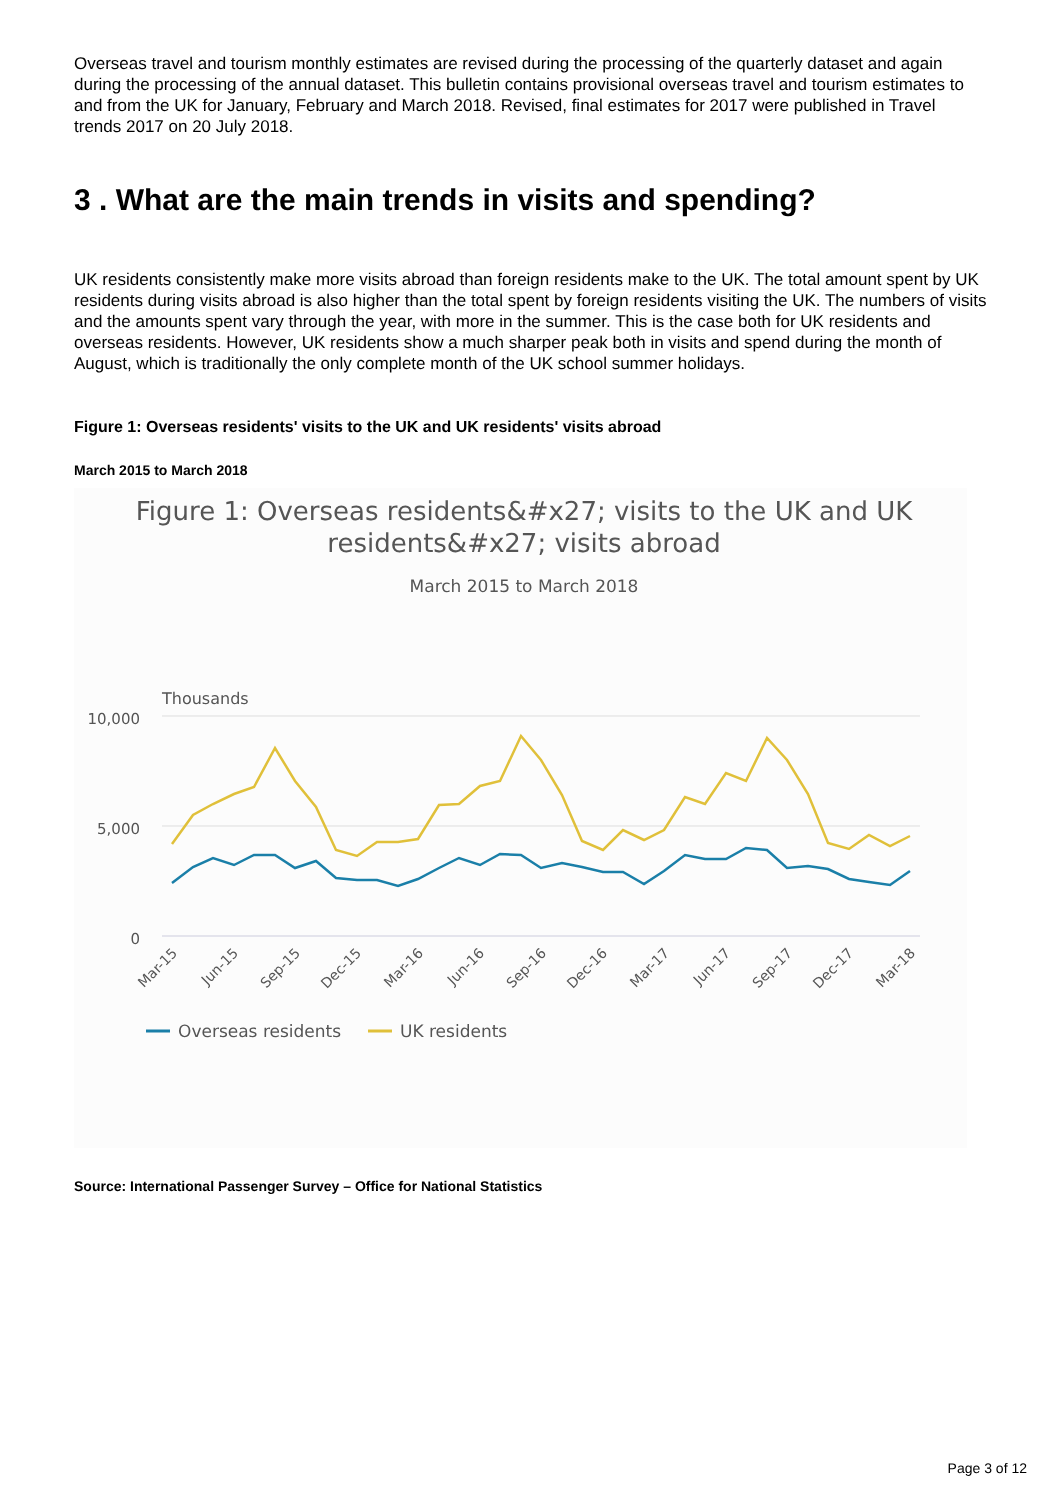Overseas travel and tourism monthly estimates are revised during the processing of the quarterly dataset and again during the processing of the annual dataset. This bulletin contains provisional overseas travel and tourism estimates to and from the UK for January, February and March 2018. Revised, final estimates for 2017 were published in Travel trends 2017 on 20 July 2018.
3 . What are the main trends in visits and spending?
UK residents consistently make more visits abroad than foreign residents make to the UK. The total amount spent by UK residents during visits abroad is also higher than the total spent by foreign residents visiting the UK. The numbers of visits and the amounts spent vary through the year, with more in the summer. This is the case both for UK residents and overseas residents. However, UK residents show a much sharper peak both in visits and spend during the month of August, which is traditionally the only complete month of the UK school summer holidays.
Figure 1: Overseas residents' visits to the UK and UK residents' visits abroad
March 2015 to March 2018
Figure 1: Overseas residents&#x27; visits to the UK and UK
residents&#x27; visits abroad
March 2015 to March 2018
Thousands
10,000
5,000
0
Mar-15
Jun-15
Sep-15
Dec-15
Mar-16
Jun-16
Sep-16
Dec-16
Mar-17
Jun-17
Sep-17
Dec-17
Mar-18
Overseas residents
UK residents
Source: International Passenger Survey – Office for National Statistics
Page 3 of 12